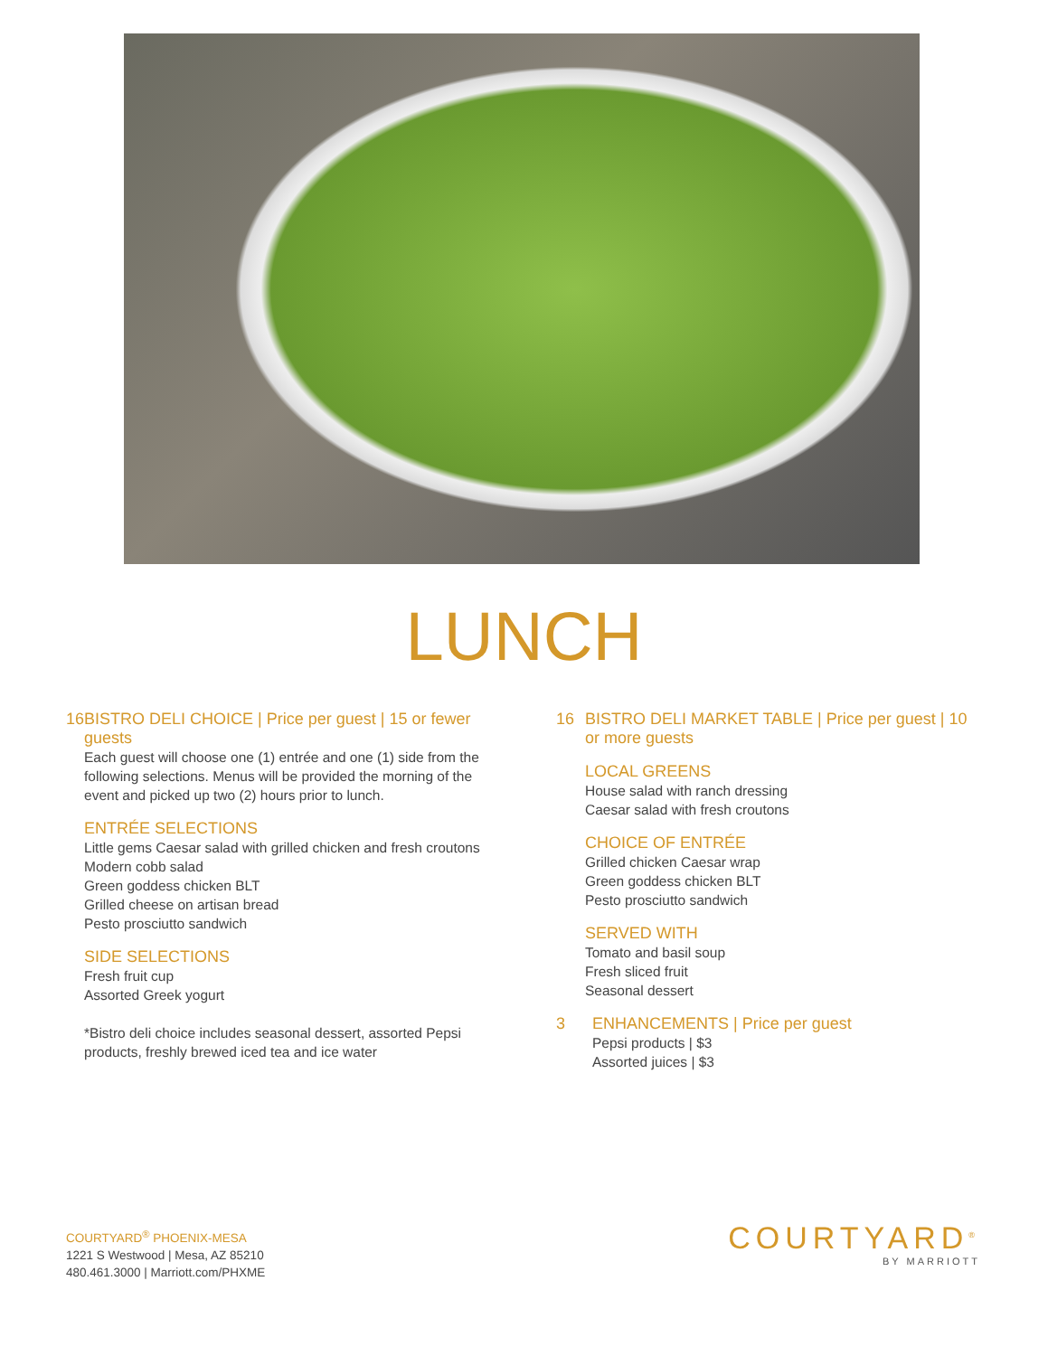LUNCH
16 BISTRO DELI CHOICE | Price per guest | 15 or fewer guests
Each guest will choose one (1) entrée and one (1) side from the following selections. Menus will be provided the morning of the event and picked up two (2) hours prior to lunch.
ENTRÉE SELECTIONS
Little gems Caesar salad with grilled chicken and fresh croutons
Modern cobb salad
Green goddess chicken BLT
Grilled cheese on artisan bread
Pesto prosciutto sandwich
SIDE SELECTIONS
Fresh fruit cup
Assorted Greek yogurt
*Bistro deli choice includes seasonal dessert, assorted Pepsi products, freshly brewed iced tea and ice water
16 BISTRO DELI MARKET TABLE | Price per guest | 10 or more guests
LOCAL GREENS
House salad with ranch dressing
Caesar salad with fresh croutons
CHOICE OF ENTRÉE
Grilled chicken Caesar wrap
Green goddess chicken BLT
Pesto prosciutto sandwich
SERVED WITH
Tomato and basil soup
Fresh sliced fruit
Seasonal dessert
3 ENHANCEMENTS | Price per guest
Pepsi products | $3
Assorted juices | $3
COURTYARD<sup>®</sup> PHOENIX-MESA
1221 S Westwood | Mesa, AZ 85210
480.461.3000 | Marriott.com/PHXME
COURTYARD<sup>®</sup>
BY MARRIOTT